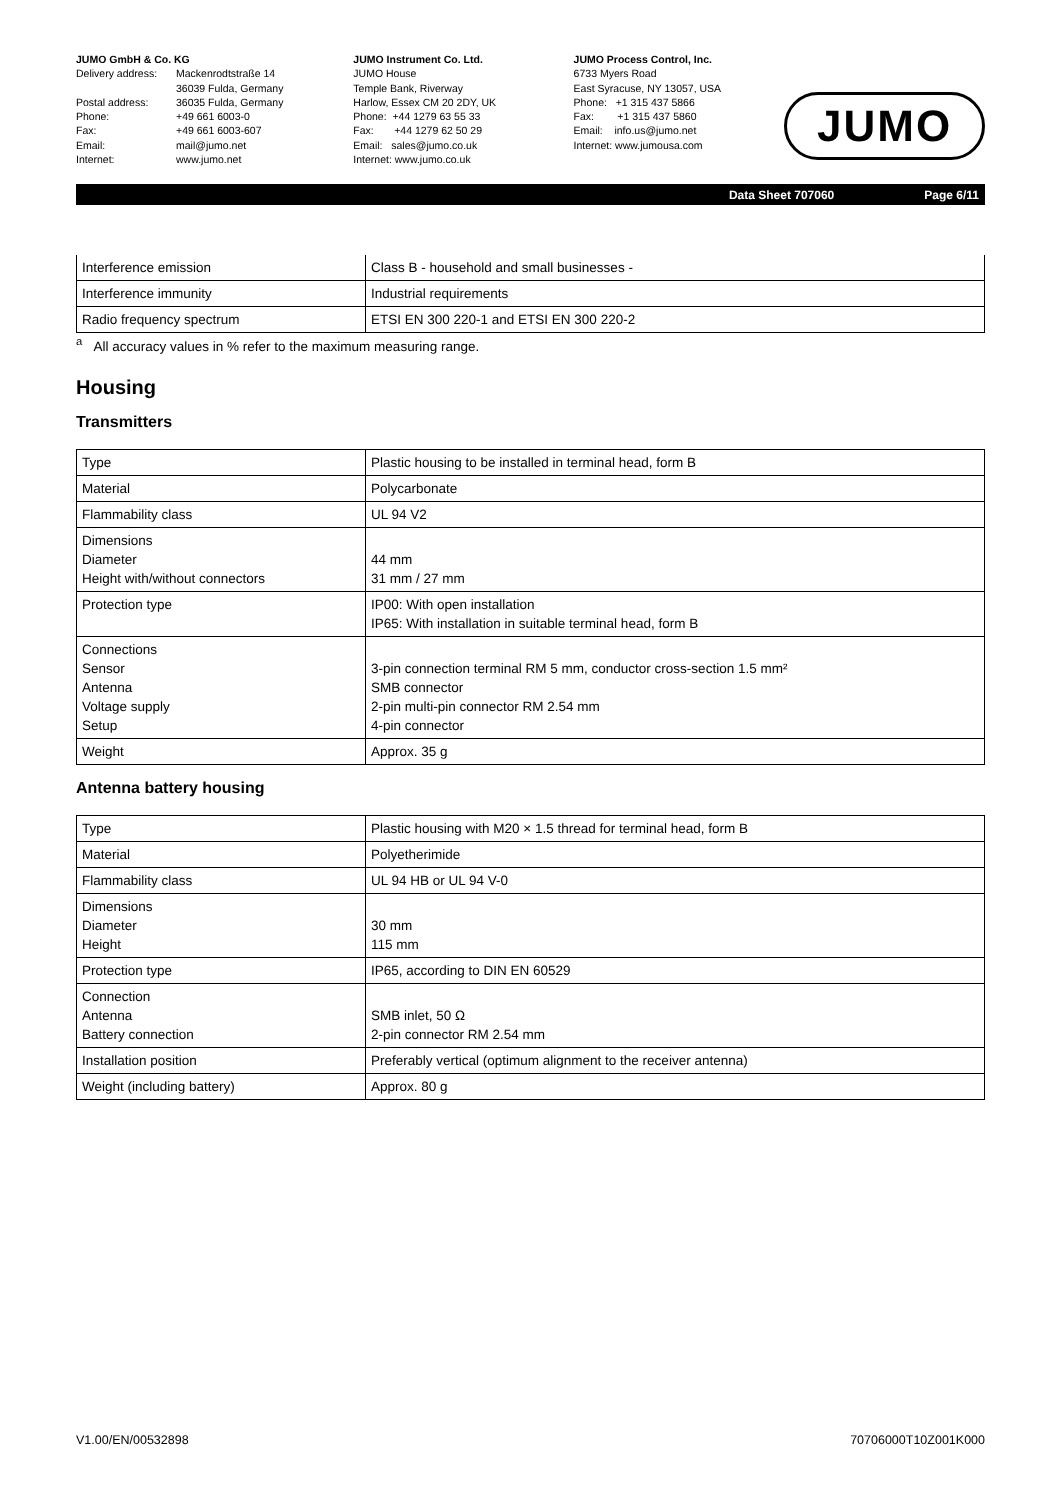JUMO GmbH & Co. KG
| Delivery address: | Mackenrodtstraße 14 36039 Fulda, Germany |
| Postal address: | 36035 Fulda, Germany |
| Phone: | +49 661 6003-0 |
| Fax: | +49 661 6003-607 |
| Email: | mail@jumo.net |
| Internet: | www.jumo.net |
JUMO Instrument Co. Ltd.
JUMO House
Temple Bank, Riverway
Harlow, Essex CM 20 2DY, UK
Phone: +44 1279 63 55 33
Fax: +44 1279 62 50 29
Email: sales@jumo.co.uk
Internet: www.jumo.co.uk
JUMO Process Control, Inc.
6733 Myers Road
East Syracuse, NY 13057, USA
Phone: +1 315 437 5866
Fax: +1 315 437 5860
Email: info.us@jumo.net
Internet: www.jumousa.com
JUMO
Data Sheet 707060 Page 6/11
| Interference emission | Class B - household and small businesses - |
| Interference immunity | Industrial requirements |
| Radio frequency spectrum | ETSI EN 300 220-1 and ETSI EN 300 220-2 |
<sup>a</sup> All accuracy values in % refer to the maximum measuring range.
Housing
Transmitters
| Type | Plastic housing to be installed in terminal head, form B |
| Material | Polycarbonate |
| Flammability class | UL 94 V2 |
| Dimensions Diameter Height with/without connectors | 44 mm 31 mm / 27 mm |
| Protection type | IP00: With open installation IP65: With installation in suitable terminal head, form B |
| Connections Sensor Antenna Voltage supply Setup | 3-pin connection terminal RM 5 mm, conductor cross-section 1.5 mm² SMB connector 2-pin multi-pin connector RM 2.54 mm 4-pin connector |
| Weight | Approx. 35 g |
Antenna battery housing
| Type | Plastic housing with M20 × 1.5 thread for terminal head, form B |
| Material | Polyetherimide |
| Flammability class | UL 94 HB or UL 94 V-0 |
| Dimensions Diameter Height | 30 mm 115 mm |
| Protection type | IP65, according to DIN EN 60529 |
| Connection Antenna Battery connection | SMB inlet, 50 Ω 2-pin connector RM 2.54 mm |
| Installation position | Preferably vertical (optimum alignment to the receiver antenna) |
| Weight (including battery) | Approx. 80 g |
V1.00/EN/00532898 70706000T10Z001K000